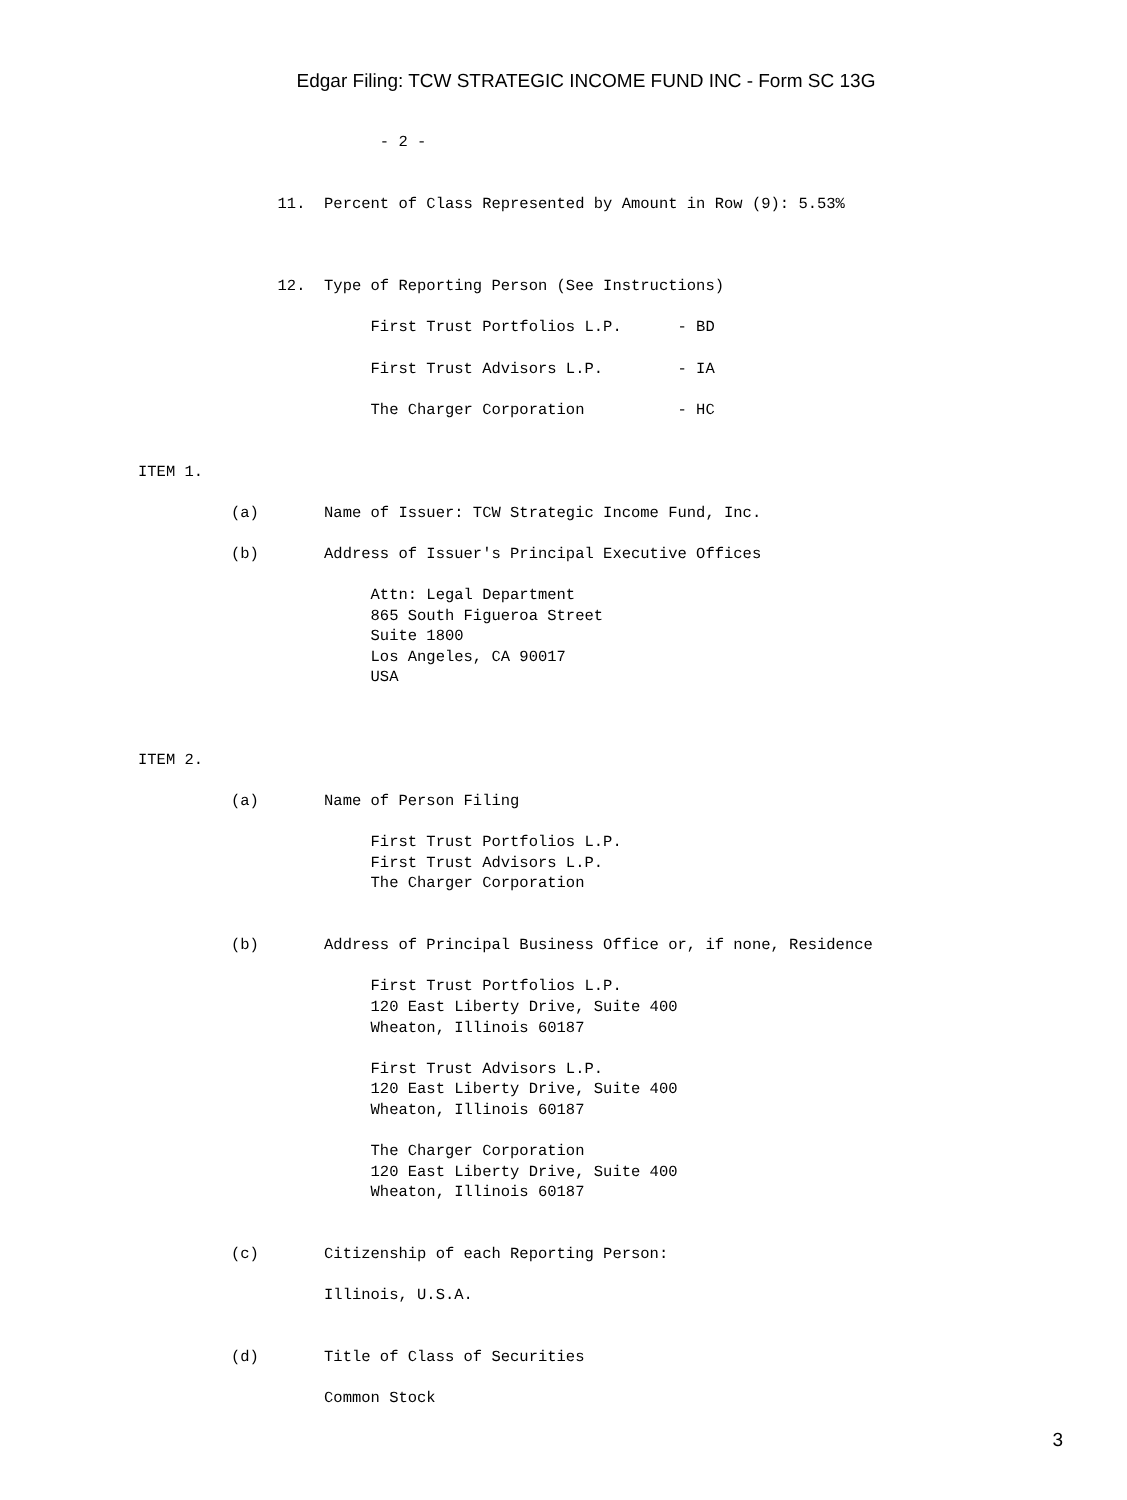Edgar Filing: TCW STRATEGIC INCOME FUND INC - Form SC 13G
                          - 2 -


               11.  Percent of Class Represented by Amount in Row (9): 5.53%



               12.  Type of Reporting Person (See Instructions)

                         First Trust Portfolios L.P.      - BD

                         First Trust Advisors L.P.        - IA

                         The Charger Corporation          - HC


ITEM 1.

          (a)       Name of Issuer: TCW Strategic Income Fund, Inc.

          (b)       Address of Issuer's Principal Executive Offices

                         Attn: Legal Department
                         865 South Figueroa Street
                         Suite 1800
                         Los Angeles, CA 90017
                         USA



ITEM 2.

          (a)       Name of Person Filing

                         First Trust Portfolios L.P.
                         First Trust Advisors L.P.
                         The Charger Corporation


          (b)       Address of Principal Business Office or, if none, Residence

                         First Trust Portfolios L.P.
                         120 East Liberty Drive, Suite 400
                         Wheaton, Illinois 60187

                         First Trust Advisors L.P.
                         120 East Liberty Drive, Suite 400
                         Wheaton, Illinois 60187

                         The Charger Corporation
                         120 East Liberty Drive, Suite 400
                         Wheaton, Illinois 60187


          (c)       Citizenship of each Reporting Person:

                    Illinois, U.S.A.


          (d)       Title of Class of Securities

                    Common Stock
3